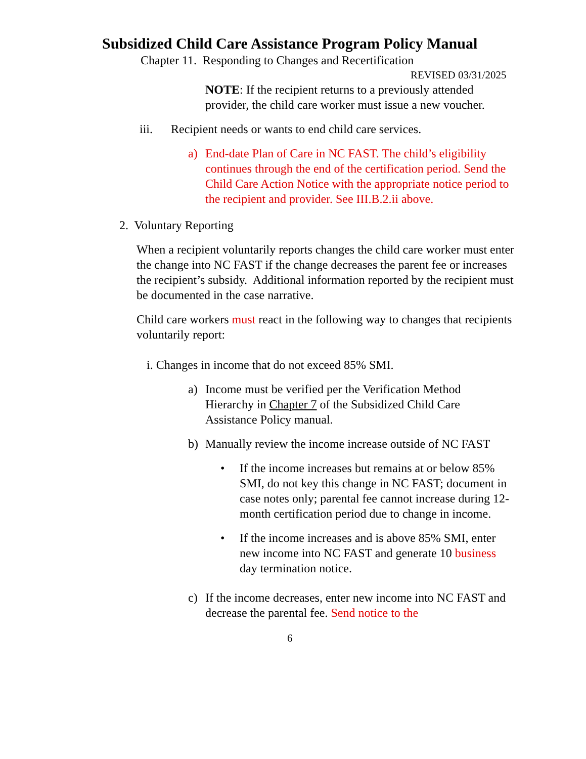Subsidized Child Care Assistance Program Policy Manual
Chapter 11. Responding to Changes and Recertification
REVISED 03/31/2025
NOTE: If the recipient returns to a previously attended provider, the child care worker must issue a new voucher.
iii. Recipient needs or wants to end child care services.
a) End-date Plan of Care in NC FAST. The child’s eligibility continues through the end of the certification period. Send the Child Care Action Notice with the appropriate notice period to the recipient and provider. See III.B.2.ii above.
2. Voluntary Reporting
When a recipient voluntarily reports changes the child care worker must enter the change into NC FAST if the change decreases the parent fee or increases the recipient’s subsidy. Additional information reported by the recipient must be documented in the case narrative.
Child care workers must react in the following way to changes that recipients voluntarily report:
i. Changes in income that do not exceed 85% SMI.
a) Income must be verified per the Verification Method Hierarchy in Chapter 7 of the Subsidized Child Care Assistance Policy manual.
b) Manually review the income increase outside of NC FAST
• If the income increases but remains at or below 85% SMI, do not key this change in NC FAST; document in case notes only; parental fee cannot increase during 12-month certification period due to change in income.
• If the income increases and is above 85% SMI, enter new income into NC FAST and generate 10 business day termination notice.
c) If the income decreases, enter new income into NC FAST and decrease the parental fee. Send notice to the
6